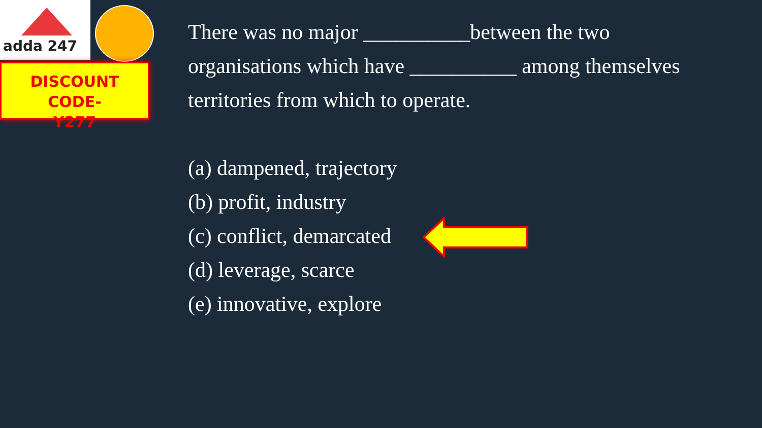adda 247
DISCOUNT CODE-
Y277
There was no major __________between the two organisations which have __________ among themselves territories from which to operate.
(a) dampened, trajectory
(b) profit, industry
(c) conflict, demarcated
(d) leverage, scarce
(e) innovative, explore